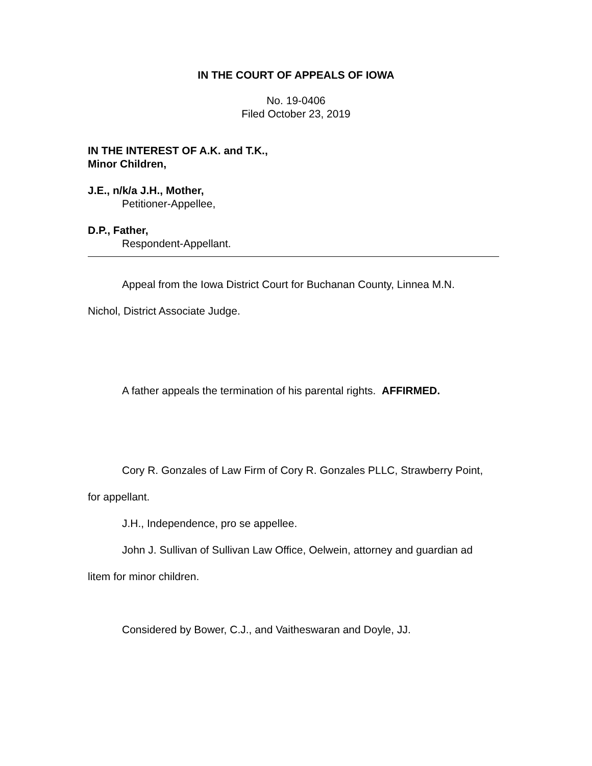IN THE COURT OF APPEALS OF IOWA
No. 19-0406
Filed October 23, 2019
IN THE INTEREST OF A.K. and T.K.,
Minor Children,
J.E., n/k/a J.H., Mother,
Petitioner-Appellee,
D.P., Father,
Respondent-Appellant.
Appeal from the Iowa District Court for Buchanan County, Linnea M.N.
Nichol, District Associate Judge.
A father appeals the termination of his parental rights. AFFIRMED.
Cory R. Gonzales of Law Firm of Cory R. Gonzales PLLC, Strawberry Point,
for appellant.
J.H., Independence, pro se appellee.
John J. Sullivan of Sullivan Law Office, Oelwein, attorney and guardian ad
litem for minor children.
Considered by Bower, C.J., and Vaitheswaran and Doyle, JJ.